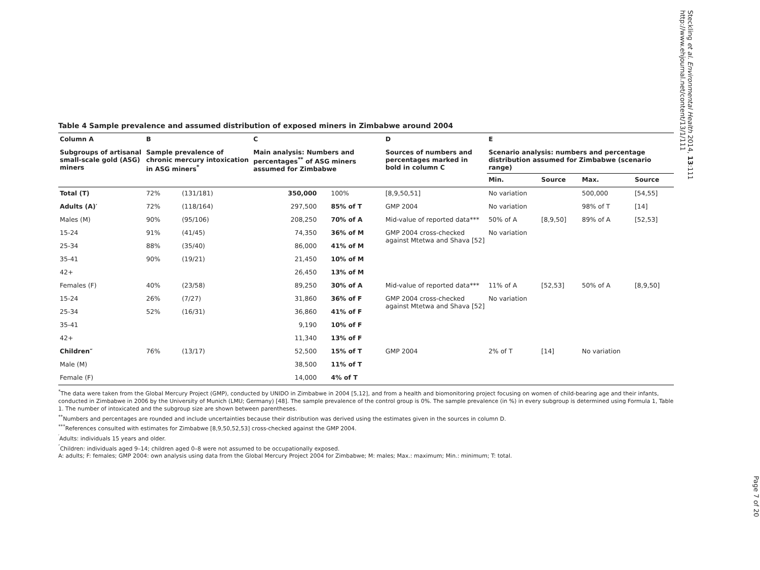Table 4 Sample prevalence and assumed distribution of exposed miners in Zimbabwe around 2004
| Column A | B | | C | | D | E | | | |
| --- | --- | --- | --- | --- | --- | --- | --- | --- | --- |
| Subgroups of artisanal small-scale gold (ASG) miners | Sample prevalence of chronic mercury intoxication in ASG miners<sup>*</sup> | | Main analysis: Numbers and percentages<sup>**</sup> of ASG miners assumed for Zimbabwe | | Sources of numbers and percentages marked in bold in column C | Scenario analysis: numbers and percentage distribution assumed for Zimbabwe (scenario range) | | | |
| | | | | | | Min. | Source | Max. | Source |
| Total (T) | 72% | (131/181) | 350,000 | 100% | [8,9,50,51] | No variation | | 500,000 | [54,55] |
| Adults (A)′ | 72% | (118/164) | 297,500 | 85% of T | GMP 2004 | No variation | | 98% of T | [14] |
| Males (M) | 90% | (95/106) | 208,250 | 70% of A | Mid-value of reported data*** | 50% of A | [8,9,50] | 89% of A | [52,53] |
| 15-24 | 91% | (41/45) | 74,350 | 36% of M | GMP 2004 cross-checked against Mtetwa and Shava [52] | No variation | | | |
| 25-34 | 88% | (35/40) | 86,000 | 41% of M | | | | | |
| 35-41 | 90% | (19/21) | 21,450 | 10% of M | | | | | |
| 42+ | | | 26,450 | 13% of M | | | | | |
| Females (F) | 40% | (23/58) | 89,250 | 30% of A | Mid-value of reported data*** | 11% of A | [52,53] | 50% of A | [8,9,50] |
| 15-24 | 26% | (7/27) | 31,860 | 36% of F | GMP 2004 cross-checked against Mtetwa and Shava [52] | No variation | | | |
| 25-34 | 52% | (16/31) | 36,860 | 41% of F | | | | | |
| 35-41 | | | 9,190 | 10% of F | | | | | |
| 42+ | | | 11,340 | 13% of F | | | | | |
| Children″ | 76% | (13/17) | 52,500 | 15% of T | GMP 2004 | 2% of T | [14] | No variation | |
| Male (M) | | | 38,500 | 11% of T | | | | | |
| Female (F) | | | 14,000 | 4% of T | | | | | |
<sup>*</sup> The data were taken from the Global Mercury Project (GMP), conducted by UNIDO in Zimbabwe in 2004 [5,12], and from a health and biomonitoring project focusing on women of child-bearing age and their infants, conducted in Zimbabwe in 2006 by the University of Munich (LMU; Germany) [48]. The sample prevalence of the control group is 0%. The sample prevalence (in %) in every subgroup is determined using Formula 1, Table 1. The number of intoxicated and the subgroup size are shown between parentheses.
<sup>**</sup> Numbers and percentages are rounded and include uncertainties because their distribution was derived using the estimates given in the sources in column D.
<sup>***</sup> References consulted with estimates for Zimbabwe [8,9,50,52,53] cross-checked against the GMP 2004.
<sup>′</sup>Adults: individuals 15 years and older.
<sup>″</sup>Children: individuals aged 9–14; children aged 0–8 were not assumed to be occupationally exposed.
A: adults; F: females; GMP 2004: own analysis using data from the Global Mercury Project 2004 for Zimbabwe; M: males; Max.: maximum; Min.: minimum; T: total.
Steckling et al. Environmental Health 2014, 13:111
http://www.ehjournal.net/content/13/1/111
Page 7 of 20